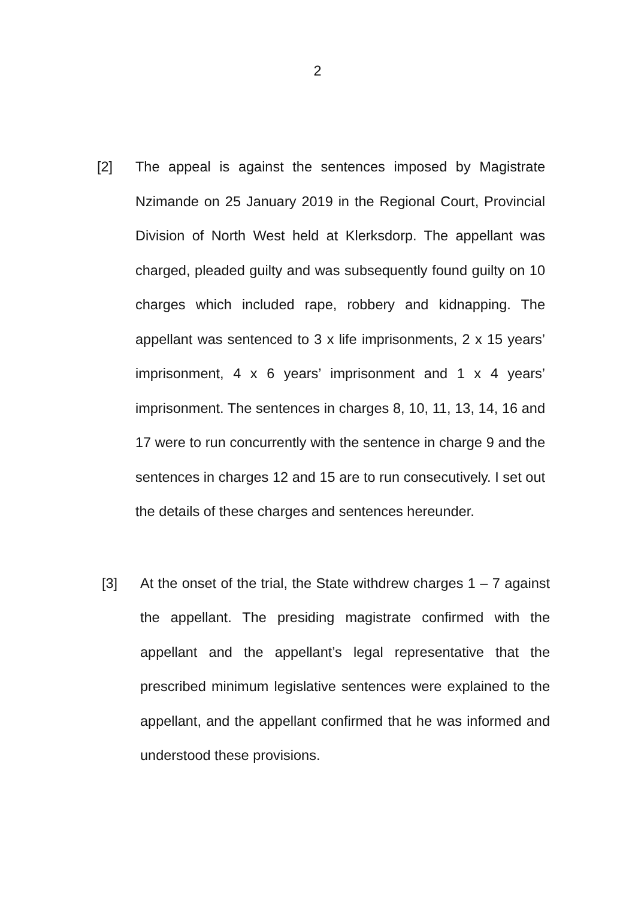2
[2] The appeal is against the sentences imposed by Magistrate Nzimande on 25 January 2019 in the Regional Court, Provincial Division of North West held at Klerksdorp. The appellant was charged, pleaded guilty and was subsequently found guilty on 10 charges which included rape, robbery and kidnapping. The appellant was sentenced to 3 x life imprisonments, 2 x 15 years’ imprisonment, 4 x 6 years’ imprisonment and 1 x 4 years’ imprisonment. The sentences in charges 8, 10, 11, 13, 14, 16 and 17 were to run concurrently with the sentence in charge 9 and the sentences in charges 12 and 15 are to run consecutively. I set out the details of these charges and sentences hereunder.
[3] At the onset of the trial, the State withdrew charges 1 – 7 against the appellant. The presiding magistrate confirmed with the appellant and the appellant’s legal representative that the prescribed minimum legislative sentences were explained to the appellant, and the appellant confirmed that he was informed and understood these provisions.